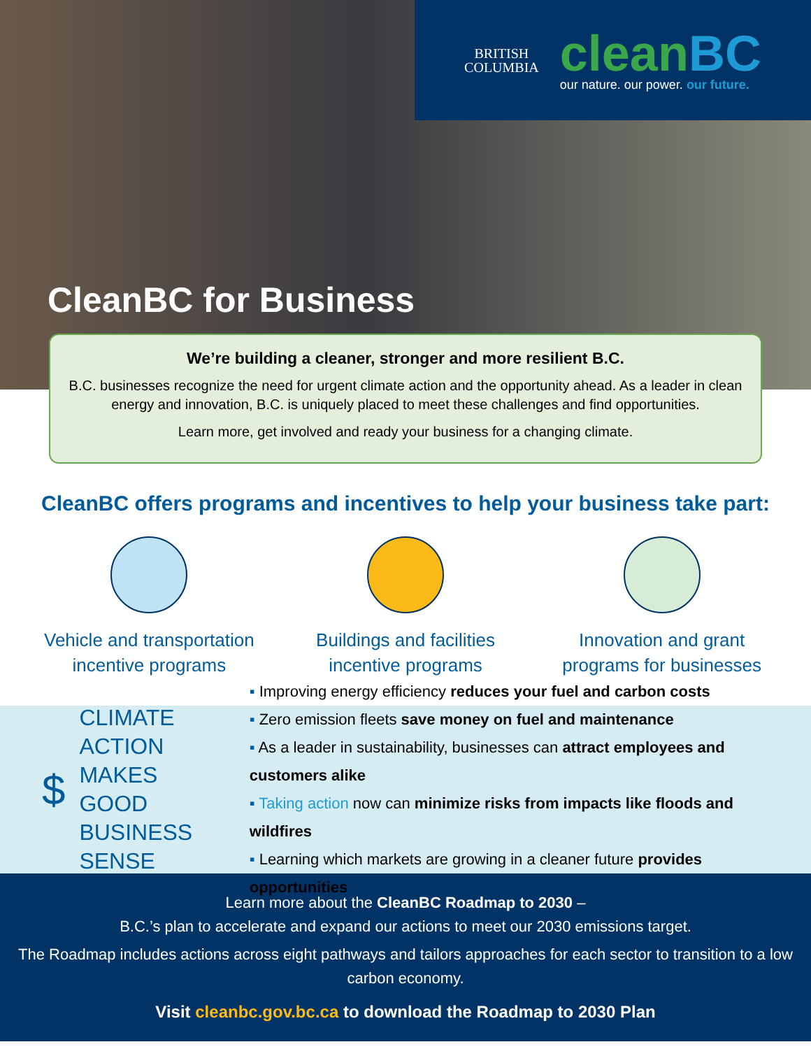BRITISH
COLUMBIA
cleanBC
our nature. our power. our future.
CleanBC for Business
We’re building a cleaner, stronger and more resilient B.C.
B.C. businesses recognize the need for urgent climate action and the opportunity ahead. As a leader in clean energy and innovation, B.C. is uniquely placed to meet these challenges and find opportunities.
Learn more, get involved and ready your business for a changing climate.
CleanBC offers programs and incentives to help your business take part:
Vehicle and transportation
incentive programs
Buildings and facilities
incentive programs
Innovation and grant
programs for businesses
$
CLIMATE ACTION MAKES GOOD BUSINESS SENSE
Improving energy efficiency reduces your fuel and carbon costs
Zero emission fleets save money on fuel and maintenance
As a leader in sustainability, businesses can attract employees and customers alike
Taking action now can minimize risks from impacts like floods and wildfires
Learning which markets are growing in a cleaner future provides opportunities
Learn more about the CleanBC Roadmap to 2030 –
B.C.’s plan to accelerate and expand our actions to meet our 2030 emissions target.
The Roadmap includes actions across eight pathways and tailors approaches for each sector to transition to a low carbon economy.
Visit cleanbc.gov.bc.ca to download the Roadmap to 2030 Plan